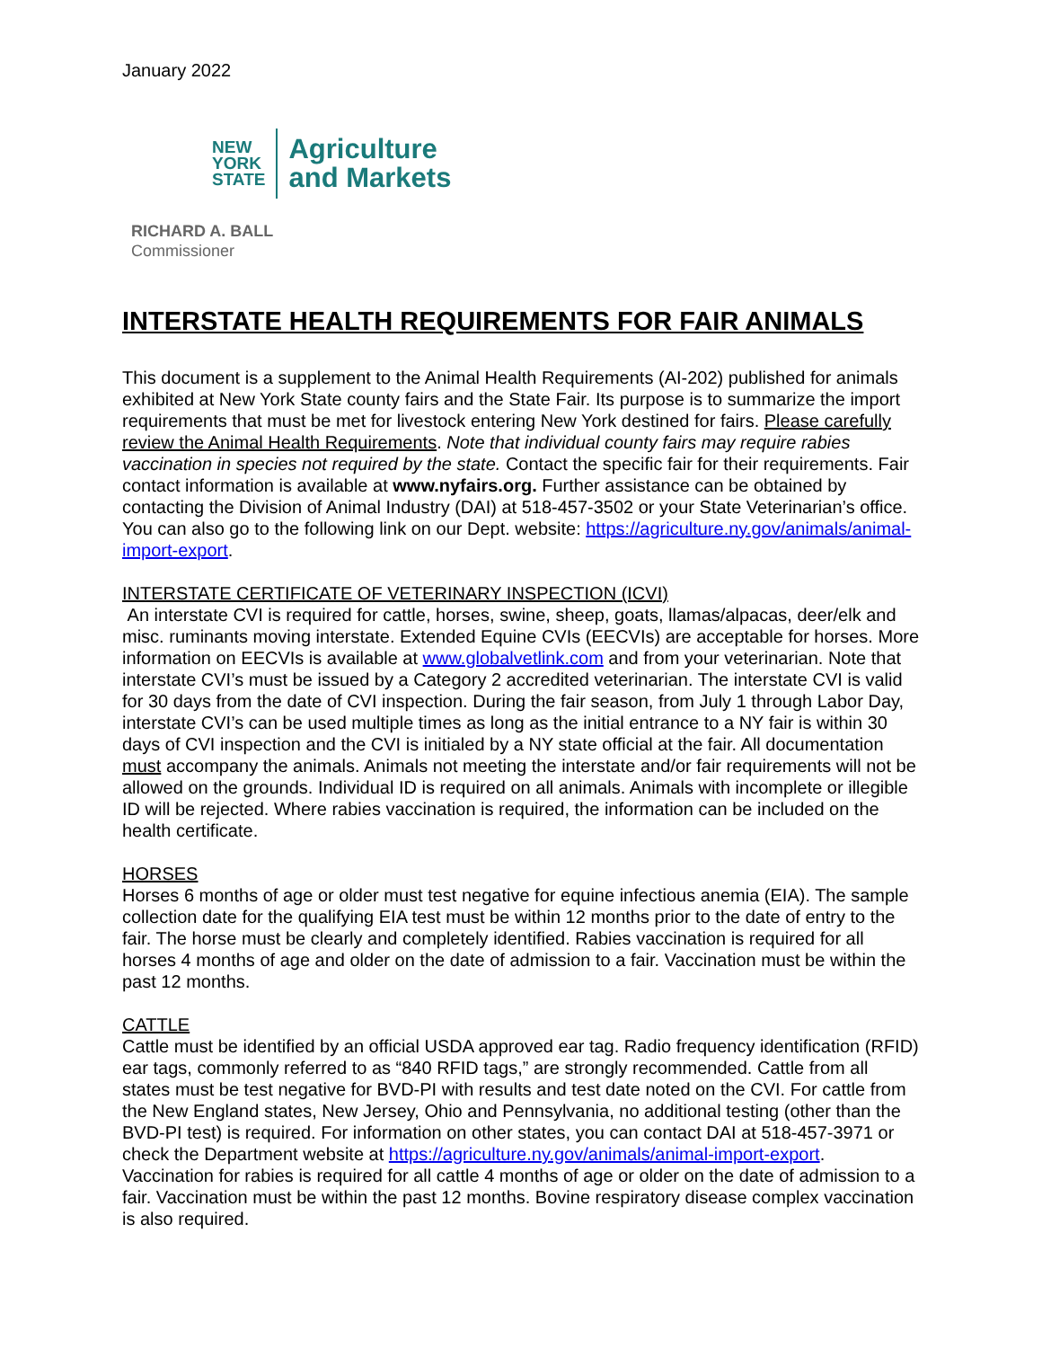January 2022
NEW
YORK
STATE
Agriculture
and Markets
RICHARD A. BALL
Commissioner
INTERSTATE HEALTH REQUIREMENTS FOR FAIR ANIMALS
This document is a supplement to the Animal Health Requirements (AI-202) published for animals exhibited at New York State county fairs and the State Fair. Its purpose is to summarize the import requirements that must be met for livestock entering New York destined for fairs. Please carefully review the Animal Health Requirements. Note that individual county fairs may require rabies vaccination in species not required by the state. Contact the specific fair for their requirements. Fair contact information is available at www.nyfairs.org. Further assistance can be obtained by contacting the Division of Animal Industry (DAI) at 518-457-3502 or your State Veterinarian’s office. You can also go to the following link on our Dept. website: https://agriculture.ny.gov/animals/animal-import-export.
INTERSTATE CERTIFICATE OF VETERINARY INSPECTION (ICVI)
An interstate CVI is required for cattle, horses, swine, sheep, goats, llamas/alpacas, deer/elk and misc. ruminants moving interstate. Extended Equine CVIs (EECVIs) are acceptable for horses. More information on EECVIs is available at www.globalvetlink.com and from your veterinarian. Note that interstate CVI’s must be issued by a Category 2 accredited veterinarian. The interstate CVI is valid for 30 days from the date of CVI inspection. During the fair season, from July 1 through Labor Day, interstate CVI’s can be used multiple times as long as the initial entrance to a NY fair is within 30 days of CVI inspection and the CVI is initialed by a NY state official at the fair. All documentation must accompany the animals. Animals not meeting the interstate and/or fair requirements will not be allowed on the grounds. Individual ID is required on all animals. Animals with incomplete or illegible ID will be rejected. Where rabies vaccination is required, the information can be included on the health certificate.
HORSES
Horses 6 months of age or older must test negative for equine infectious anemia (EIA). The sample collection date for the qualifying EIA test must be within 12 months prior to the date of entry to the fair. The horse must be clearly and completely identified. Rabies vaccination is required for all horses 4 months of age and older on the date of admission to a fair. Vaccination must be within the past 12 months.
CATTLE
Cattle must be identified by an official USDA approved ear tag. Radio frequency identification (RFID) ear tags, commonly referred to as “840 RFID tags,” are strongly recommended. Cattle from all states must be test negative for BVD-PI with results and test date noted on the CVI. For cattle from the New England states, New Jersey, Ohio and Pennsylvania, no additional testing (other than the BVD-PI test) is required. For information on other states, you can contact DAI at 518-457-3971 or check the Department website at https://agriculture.ny.gov/animals/animal-import-export. Vaccination for rabies is required for all cattle 4 months of age or older on the date of admission to a fair. Vaccination must be within the past 12 months. Bovine respiratory disease complex vaccination is also required.